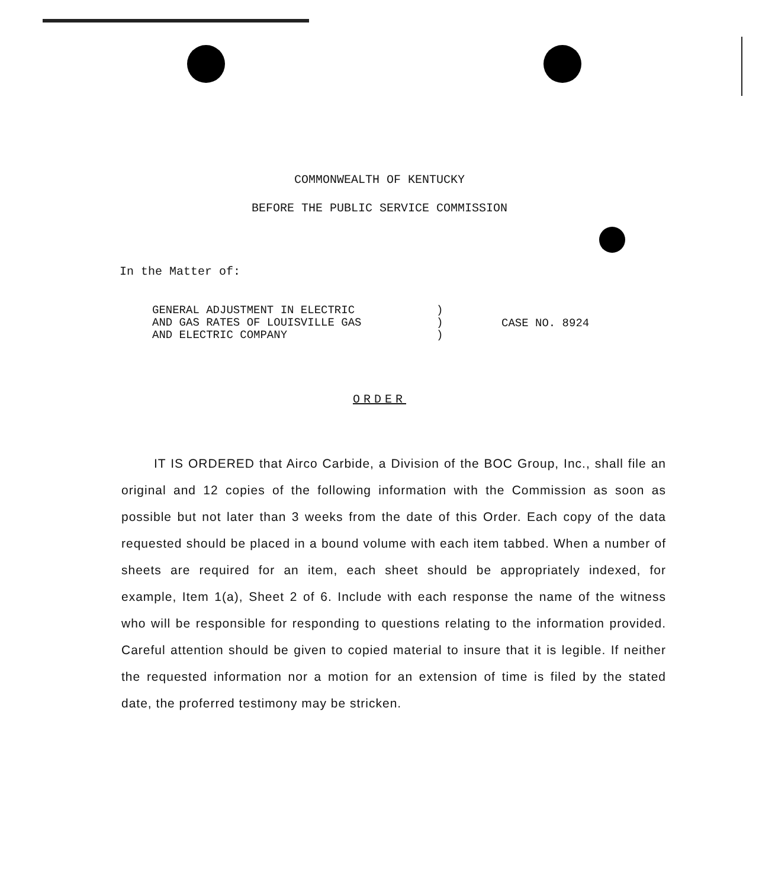COMMONWEALTH OF KENTUCKY
BEFORE THE PUBLIC SERVICE COMMISSION
In the Matter of:
GENERAL ADJUSTMENT IN ELECTRIC
AND GAS RATES OF LOUISVILLE GAS
AND ELECTRIC COMPANY
)
)
)
CASE NO. 8924
ORDER
IT IS ORDERED that Airco Carbide, a Division of the BOC Group, Inc., shall file an original and 12 copies of the following information with the Commission as soon as possible but not later than 3 weeks from the date of this Order. Each copy of the data requested should be placed in a bound volume with each item tabbed. When a number of sheets are required for an item, each sheet should be appropriately indexed, for example, Item 1(a), Sheet 2 of 6. Include with each response the name of the witness who will be responsible for responding to questions relating to the information provided. Careful attention should be given to copied material to insure that it is legible. If neither the requested information nor a motion for an extension of time is filed by the stated date, the proferred testimony may be stricken.